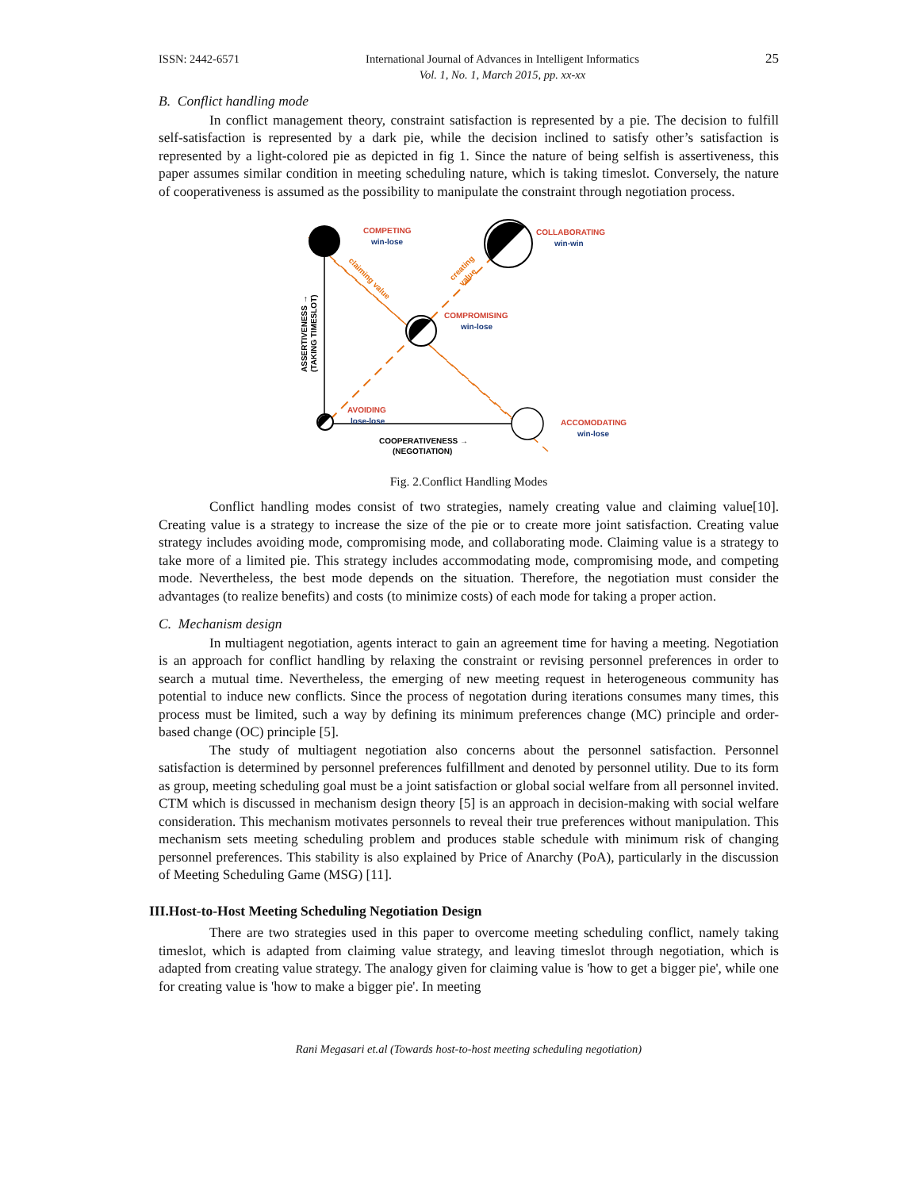ISSN: 2442-6571 International Journal of Advances in Intelligent Informatics
Vol. 1, No. 1, March 2015, pp. xx-xx 25
B. Conflict handling mode
In conflict management theory, constraint satisfaction is represented by a pie. The decision to fulfill self-satisfaction is represented by a dark pie, while the decision inclined to satisfy other’s satisfaction is represented by a light-colored pie as depicted in fig 1. Since the nature of being selfish is assertiveness, this paper assumes similar condition in meeting scheduling nature, which is taking timeslot. Conversely, the nature of cooperativeness is assumed as the possibility to manipulate the constraint through negotiation process.
COMPETING
win-lose
COLLABORATING
win-win
COMPROMISING
win-lose
AVOIDING
lose-lose
ACCOMODATING
win-lose
COOPERATIVENESS →
(NEGOTIATION)
ASSERTIVENESS →
(TAKING TIMESLOT)
claiming value
creating
value
Fig. 2.Conflict Handling Modes
Conflict handling modes consist of two strategies, namely creating value and claiming value[10]. Creating value is a strategy to increase the size of the pie or to create more joint satisfaction. Creating value strategy includes avoiding mode, compromising mode, and collaborating mode. Claiming value is a strategy to take more of a limited pie. This strategy includes accommodating mode, compromising mode, and competing mode. Nevertheless, the best mode depends on the situation. Therefore, the negotiation must consider the advantages (to realize benefits) and costs (to minimize costs) of each mode for taking a proper action.
C. Mechanism design
In multiagent negotiation, agents interact to gain an agreement time for having a meeting. Negotiation is an approach for conflict handling by relaxing the constraint or revising personnel preferences in order to search a mutual time. Nevertheless, the emerging of new meeting request in heterogeneous community has potential to induce new conflicts. Since the process of negotation during iterations consumes many times, this process must be limited, such a way by defining its minimum preferences change (MC) principle and order-based change (OC) principle [5].
The study of multiagent negotiation also concerns about the personnel satisfaction. Personnel satisfaction is determined by personnel preferences fulfillment and denoted by personnel utility. Due to its form as group, meeting scheduling goal must be a joint satisfaction or global social welfare from all personnel invited. CTM which is discussed in mechanism design theory [5] is an approach in decision-making with social welfare consideration. This mechanism motivates personnels to reveal their true preferences without manipulation. This mechanism sets meeting scheduling problem and produces stable schedule with minimum risk of changing personnel preferences. This stability is also explained by Price of Anarchy (PoA), particularly in the discussion of Meeting Scheduling Game (MSG) [11].
III.Host-to-Host Meeting Scheduling Negotiation Design
There are two strategies used in this paper to overcome meeting scheduling conflict, namely taking timeslot, which is adapted from claiming value strategy, and leaving timeslot through negotiation, which is adapted from creating value strategy. The analogy given for claiming value is 'how to get a bigger pie', while one for creating value is 'how to make a bigger pie'. In meeting
Rani Megasari et.al (Towards host-to-host meeting scheduling negotiation)